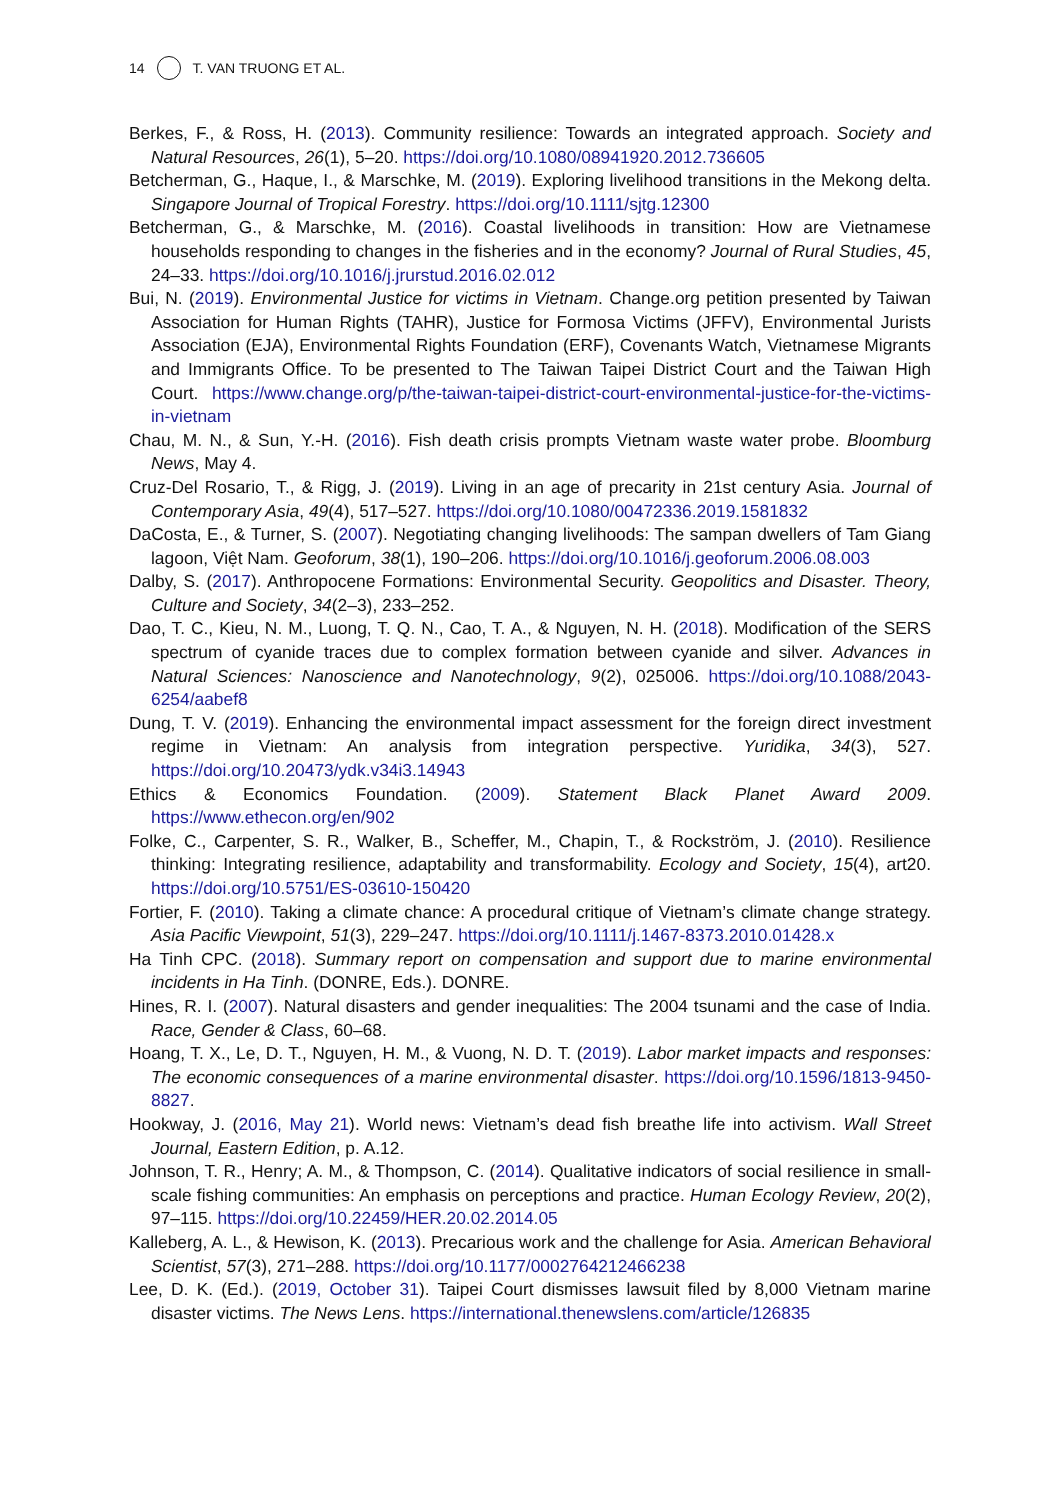14 T. VAN TRUONG ET AL.
Berkes, F., & Ross, H. (2013). Community resilience: Towards an integrated approach. Society and Natural Resources, 26(1), 5–20. https://doi.org/10.1080/08941920.2012.736605
Betcherman, G., Haque, I., & Marschke, M. (2019). Exploring livelihood transitions in the Mekong delta. Singapore Journal of Tropical Forestry. https://doi.org/10.1111/sjtg.12300
Betcherman, G., & Marschke, M. (2016). Coastal livelihoods in transition: How are Vietnamese households responding to changes in the fisheries and in the economy? Journal of Rural Studies, 45, 24–33. https://doi.org/10.1016/j.jrurstud.2016.02.012
Bui, N. (2019). Environmental Justice for victims in Vietnam. Change.org petition presented by Taiwan Association for Human Rights (TAHR), Justice for Formosa Victims (JFFV), Environmental Jurists Association (EJA), Environmental Rights Foundation (ERF), Covenants Watch, Vietnamese Migrants and Immigrants Office. To be presented to The Taiwan Taipei District Court and the Taiwan High Court. https://www.change.org/p/the-taiwan-taipei-district-court-environmental-justice-for-the-victims-in-vietnam
Chau, M. N., & Sun, Y.-H. (2016). Fish death crisis prompts Vietnam waste water probe. Bloomburg News, May 4.
Cruz-Del Rosario, T., & Rigg, J. (2019). Living in an age of precarity in 21st century Asia. Journal of Contemporary Asia, 49(4), 517–527. https://doi.org/10.1080/00472336.2019.1581832
DaCosta, E., & Turner, S. (2007). Negotiating changing livelihoods: The sampan dwellers of Tam Giang lagoon, Việt Nam. Geoforum, 38(1), 190–206. https://doi.org/10.1016/j.geoforum.2006.08.003
Dalby, S. (2017). Anthropocene Formations: Environmental Security. Geopolitics and Disaster. Theory, Culture and Society, 34(2–3), 233–252.
Dao, T. C., Kieu, N. M., Luong, T. Q. N., Cao, T. A., & Nguyen, N. H. (2018). Modification of the SERS spectrum of cyanide traces due to complex formation between cyanide and silver. Advances in Natural Sciences: Nanoscience and Nanotechnology, 9(2), 025006. https://doi.org/10.1088/2043-6254/aabef8
Dung, T. V. (2019). Enhancing the environmental impact assessment for the foreign direct investment regime in Vietnam: An analysis from integration perspective. Yuridika, 34(3), 527. https://doi.org/10.20473/ydk.v34i3.14943
Ethics & Economics Foundation. (2009). Statement Black Planet Award 2009. https://www.ethecon.org/en/902
Folke, C., Carpenter, S. R., Walker, B., Scheffer, M., Chapin, T., & Rockström, J. (2010). Resilience thinking: Integrating resilience, adaptability and transformability. Ecology and Society, 15(4), art20. https://doi.org/10.5751/ES-03610-150420
Fortier, F. (2010). Taking a climate chance: A procedural critique of Vietnam’s climate change strategy. Asia Pacific Viewpoint, 51(3), 229–247. https://doi.org/10.1111/j.1467-8373.2010.01428.x
Ha Tinh CPC. (2018). Summary report on compensation and support due to marine environmental incidents in Ha Tinh. (DONRE, Eds.). DONRE.
Hines, R. I. (2007). Natural disasters and gender inequalities: The 2004 tsunami and the case of India. Race, Gender & Class, 60–68.
Hoang, T. X., Le, D. T., Nguyen, H. M., & Vuong, N. D. T. (2019). Labor market impacts and responses: The economic consequences of a marine environmental disaster. https://doi.org/10.1596/1813-9450-8827.
Hookway, J. (2016, May 21). World news: Vietnam’s dead fish breathe life into activism. Wall Street Journal, Eastern Edition, p. A.12.
Johnson, T. R., Henry; A. M., & Thompson, C. (2014). Qualitative indicators of social resilience in small-scale fishing communities: An emphasis on perceptions and practice. Human Ecology Review, 20(2), 97–115. https://doi.org/10.22459/HER.20.02.2014.05
Kalleberg, A. L., & Hewison, K. (2013). Precarious work and the challenge for Asia. American Behavioral Scientist, 57(3), 271–288. https://doi.org/10.1177/0002764212466238
Lee, D. K. (Ed.). (2019, October 31). Taipei Court dismisses lawsuit filed by 8,000 Vietnam marine disaster victims. The News Lens. https://international.thenewslens.com/article/126835